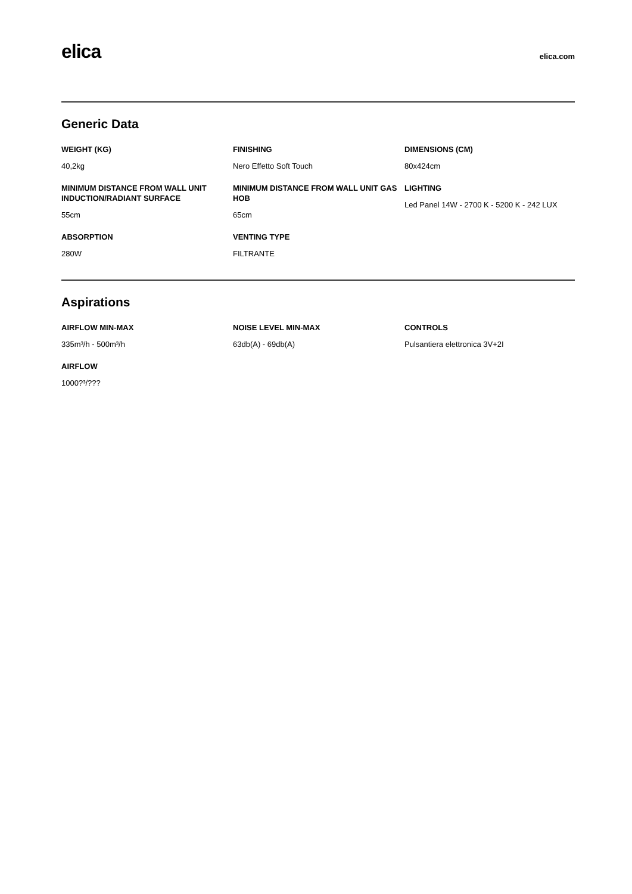elica
elica.com
Generic Data
WEIGHT (KG)
40,2kg
FINISHING
Nero Effetto Soft Touch
DIMENSIONS (CM)
80x424cm
MINIMUM DISTANCE FROM WALL UNIT INDUCTION/RADIANT SURFACE
55cm
MINIMUM DISTANCE FROM WALL UNIT GAS HOB
65cm
LIGHTING
Led Panel 14W - 2700 K - 5200 K - 242 LUX
ABSORPTION
280W
VENTING TYPE
FILTRANTE
Aspirations
AIRFLOW MIN-MAX
335m³/h - 500m³/h
NOISE LEVEL MIN-MAX
63db(A) - 69db(A)
CONTROLS
Pulsantiera elettronica 3V+2I
AIRFLOW
1000?³/???